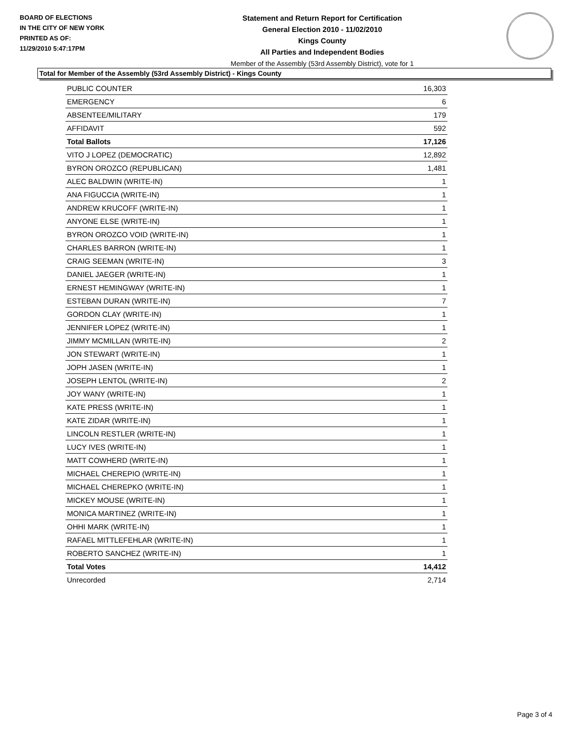BOARD OF ELECTIONS
IN THE CITY OF NEW YORK
PRINTED AS OF:
11/29/2010 5:47:17PM
Statement and Return Report for Certification
General Election 2010 - 11/02/2010
Kings County
All Parties and Independent Bodies
Member of the Assembly (53rd Assembly District), vote for 1
Total for Member of the Assembly (53rd Assembly District) - Kings County
| PUBLIC COUNTER | 16,303 |
| EMERGENCY | 6 |
| ABSENTEE/MILITARY | 179 |
| AFFIDAVIT | 592 |
| Total Ballots | 17,126 |
| VITO J LOPEZ (DEMOCRATIC) | 12,892 |
| BYRON OROZCO (REPUBLICAN) | 1,481 |
| ALEC BALDWIN (WRITE-IN) | 1 |
| ANA FIGUCCIA (WRITE-IN) | 1 |
| ANDREW KRUCOFF (WRITE-IN) | 1 |
| ANYONE ELSE (WRITE-IN) | 1 |
| BYRON OROZCO VOID (WRITE-IN) | 1 |
| CHARLES BARRON (WRITE-IN) | 1 |
| CRAIG SEEMAN (WRITE-IN) | 3 |
| DANIEL JAEGER (WRITE-IN) | 1 |
| ERNEST HEMINGWAY (WRITE-IN) | 1 |
| ESTEBAN DURAN (WRITE-IN) | 7 |
| GORDON CLAY (WRITE-IN) | 1 |
| JENNIFER LOPEZ (WRITE-IN) | 1 |
| JIMMY MCMILLAN (WRITE-IN) | 2 |
| JON STEWART (WRITE-IN) | 1 |
| JOPH JASEN (WRITE-IN) | 1 |
| JOSEPH LENTOL (WRITE-IN) | 2 |
| JOY WANY (WRITE-IN) | 1 |
| KATE PRESS (WRITE-IN) | 1 |
| KATE ZIDAR (WRITE-IN) | 1 |
| LINCOLN RESTLER (WRITE-IN) | 1 |
| LUCY IVES (WRITE-IN) | 1 |
| MATT COWHERD (WRITE-IN) | 1 |
| MICHAEL CHEREPIO (WRITE-IN) | 1 |
| MICHAEL CHEREPKO (WRITE-IN) | 1 |
| MICKEY MOUSE (WRITE-IN) | 1 |
| MONICA MARTINEZ (WRITE-IN) | 1 |
| OHHI MARK (WRITE-IN) | 1 |
| RAFAEL MITTLEFEHLAR (WRITE-IN) | 1 |
| ROBERTO SANCHEZ (WRITE-IN) | 1 |
| Total Votes | 14,412 |
| Unrecorded | 2,714 |
Page 3 of 4